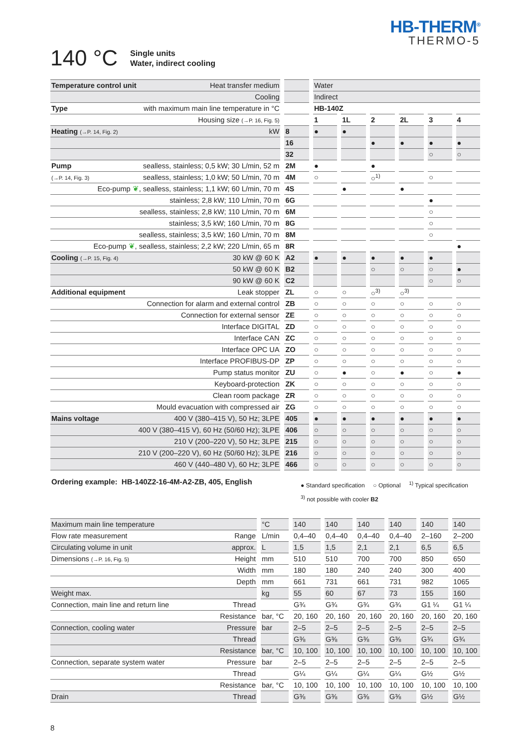HB-THERM<sup>®</sup>
THERMO-5
140 °C
Single units
Water, indirect cooling
| Temperature control unit | Heat transfer medium | | Water | | | | | |
| --- | --- | --- | --- | --- | --- | --- | --- | --- |
| | Cooling | | Indirect | | | | | |
| Type | with maximum main line temperature in °C | | HB-140Z | | | | | |
| | Housing size (→P. 16, Fig. 5) | | 1 | 1L | 2 | 2L | 3 | 4 |
| Heating (→P. 14, Fig. 2) | kW | 8 | ● | ● | | | | |
| | | 16 | | | ● | ● | ● | ● |
| | | 32 | | | | | ○ | ○ |
| Pump | sealless, stainless; 0,5 kW; 30 L/min, 52 m | 2M | ● | | ● | | | |
| (→P. 14, Fig. 3) | sealless, stainless; 1,0 kW; 50 L/min, 70 m | 4M | ○ | | ○<sup>1)</sup> | | ○ | |
| Eco-pump ❦ , sealless, stainless; 1,1 kW; 60 L/min, 70 m | | 4S | | ● | | ● | | |
| | stainless; 2,8 kW; 110 L/min, 70 m | 6G | | | | | ● | |
| | sealless, stainless; 2,8 kW; 110 L/min, 70 m | 6M | | | | | ○ | |
| | stainless; 3,5 kW; 160 L/min, 70 m | 8G | | | | | ○ | |
| | sealless, stainless; 3,5 kW; 160 L/min, 70 m | 8M | | | | | ○ | |
| Eco-pump ❦ , sealless, stainless; 2,2 kW; 220 L/min, 65 m | | 8R | | | | | | ● |
| Cooling (→P. 15, Fig. 4) | 30 kW @ 60 K | A2 | ● | ● | ● | ● | ● | |
| | 50 kW @ 60 K | B2 | | | ○ | ○ | ○ | ● |
| | 90 kW @ 60 K | C2 | | | | | ○ | ○ |
| Additional equipment | Leak stopper | ZL | ○ | ○ | ○<sup>3)</sup> | ○<sup>3)</sup> | | |
| | Connection for alarm and external control | ZB | ○ | ○ | ○ | ○ | ○ | ○ |
| | Connection for external sensor | ZE | ○ | ○ | ○ | ○ | ○ | ○ |
| | Interface DIGITAL | ZD | ○ | ○ | ○ | ○ | ○ | ○ |
| | Interface CAN | ZC | ○ | ○ | ○ | ○ | ○ | ○ |
| | Interface OPC UA | ZO | ○ | ○ | ○ | ○ | ○ | ○ |
| | Interface PROFIBUS-DP | ZP | ○ | ○ | ○ | ○ | ○ | ○ |
| | Pump status monitor | ZU | ○ | ● | ○ | ● | ○ | ● |
| | Keyboard-protection | ZK | ○ | ○ | ○ | ○ | ○ | ○ |
| | Clean room package | ZR | ○ | ○ | ○ | ○ | ○ | ○ |
| | Mould evacuation with compressed air | ZG | ○ | ○ | ○ | ○ | ○ | ○ |
| Mains voltage | 400 V (380–415 V), 50 Hz; 3LPE | 405 | ● | ● | ● | ● | ● | ● |
| | 400 V (380–415 V), 60 Hz (50/60 Hz); 3LPE | 406 | ○ | ○ | ○ | ○ | ○ | ○ |
| | 210 V (200–220 V), 50 Hz; 3LPE | 215 | ○ | ○ | ○ | ○ | ○ | ○ |
| | 210 V (200–220 V), 60 Hz (50/60 Hz); 3LPE | 216 | ○ | ○ | ○ | ○ | ○ | ○ |
| | 460 V (440–480 V), 60 Hz; 3LPE | 466 | ○ | ○ | ○ | ○ | ○ | ○ |
Ordering example: HB-140Z2-16-4M-A2-ZB, 405, English
● Standard specification ○ Optional <sup>1)</sup> Typical specification
<sup>3)</sup> not possible with cooler B2
| Maximum main line temperature | | °C | 140 | 140 | 140 | 140 | 140 | 140 |
| Flow rate measurement | Range | L/min | 0,4–40 | 0,4–40 | 0,4–40 | 0,4–40 | 2–160 | 2–200 |
| Circulating volume in unit | approx. | L | 1,5 | 1,5 | 2,1 | 2,1 | 6,5 | 6,5 |
| Dimensions (→P. 16, Fig. 5) | Height | mm | 510 | 510 | 700 | 700 | 850 | 650 |
| | Width | mm | 180 | 180 | 240 | 240 | 300 | 400 |
| | Depth | mm | 661 | 731 | 661 | 731 | 982 | 1065 |
| Weight max. | | kg | 55 | 60 | 67 | 73 | 155 | 160 |
| Connection, main line and return line | Thread | | G¾ | G¾ | G¾ | G¾ | G1 ¼ | G1 ¼ |
| | Resistance | bar, °C | 20, 160 | 20, 160 | 20, 160 | 20, 160 | 20, 160 | 20, 160 |
| Connection, cooling water | Pressure | bar | 2–5 | 2–5 | 2–5 | 2–5 | 2–5 | 2–5 |
| | Thread | | G⅜ | G⅜ | G⅜ | G⅜ | G¾ | G¾ |
| | Resistance | bar, °C | 10, 100 | 10, 100 | 10, 100 | 10, 100 | 10, 100 | 10, 100 |
| Connection, separate system water | Pressure | bar | 2–5 | 2–5 | 2–5 | 2–5 | 2–5 | 2–5 |
| | Thread | | G¼ | G¼ | G¼ | G¼ | G½ | G½ |
| | Resistance | bar, °C | 10, 100 | 10, 100 | 10, 100 | 10, 100 | 10, 100 | 10, 100 |
| Drain | Thread | | G⅜ | G⅜ | G⅜ | G⅜ | G½ | G½ |
8